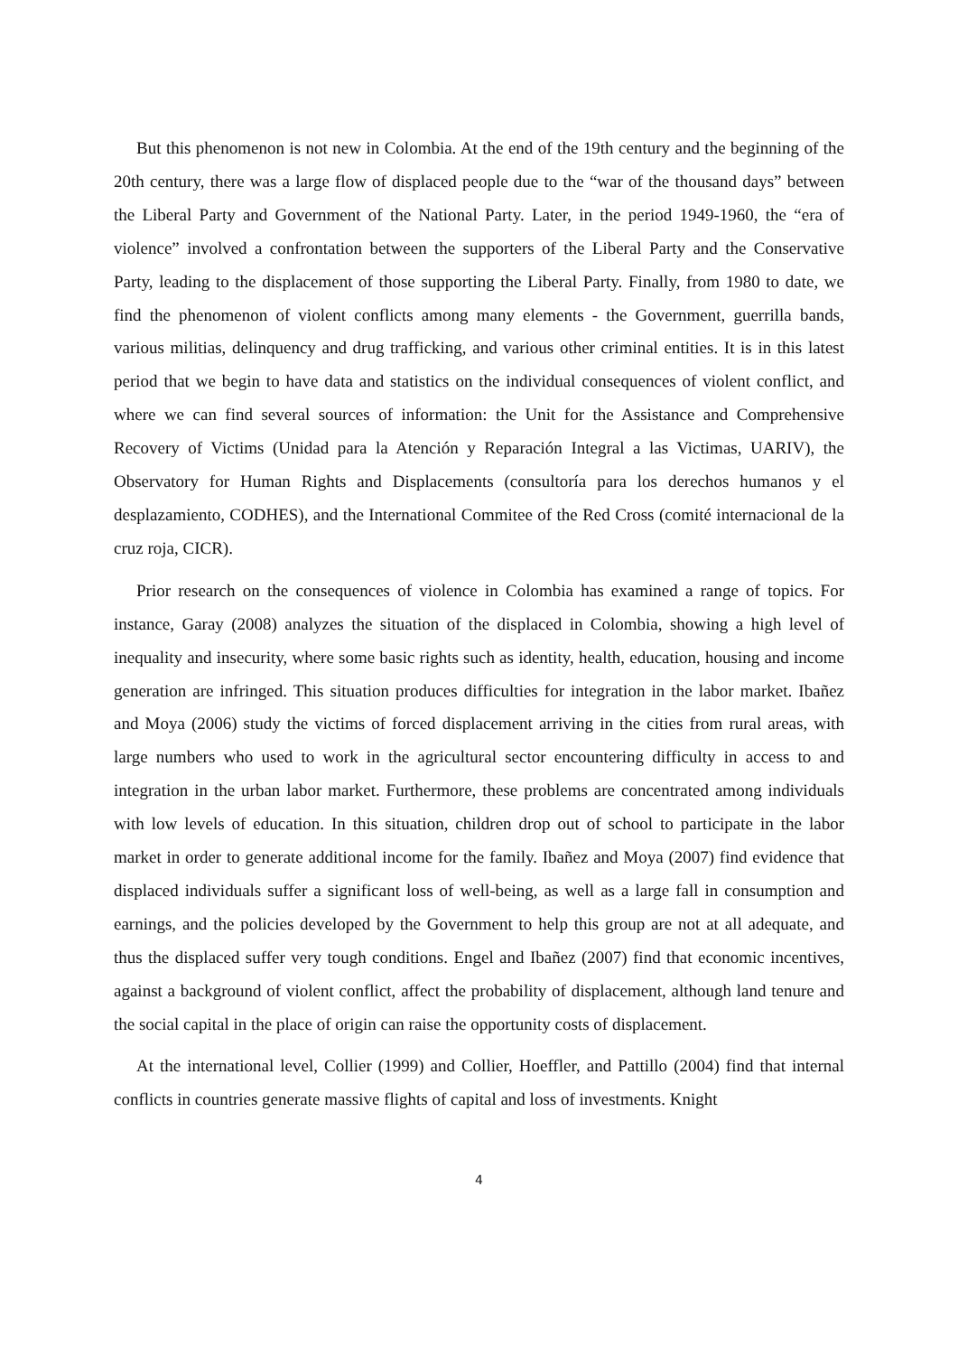But this phenomenon is not new in Colombia. At the end of the 19th century and the beginning of the 20th century, there was a large flow of displaced people due to the “war of the thousand days” between the Liberal Party and Government of the National Party. Later, in the period 1949-1960, the “era of violence” involved a confrontation between the supporters of the Liberal Party and the Conservative Party, leading to the displacement of those supporting the Liberal Party. Finally, from 1980 to date, we find the phenomenon of violent conflicts among many elements - the Government, guerrilla bands, various militias, delinquency and drug trafficking, and various other criminal entities. It is in this latest period that we begin to have data and statistics on the individual consequences of violent conflict, and where we can find several sources of information: the Unit for the Assistance and Comprehensive Recovery of Victims (Unidad para la Atención y Reparación Integral a las Victimas, UARIV), the Observatory for Human Rights and Displacements (consultoría para los derechos humanos y el desplazamiento, CODHES), and the International Commitee of the Red Cross (comité internacional de la cruz roja, CICR).
Prior research on the consequences of violence in Colombia has examined a range of topics. For instance, Garay (2008) analyzes the situation of the displaced in Colombia, showing a high level of inequality and insecurity, where some basic rights such as identity, health, education, housing and income generation are infringed. This situation produces difficulties for integration in the labor market. Ibañez and Moya (2006) study the victims of forced displacement arriving in the cities from rural areas, with large numbers who used to work in the agricultural sector encountering difficulty in access to and integration in the urban labor market. Furthermore, these problems are concentrated among individuals with low levels of education. In this situation, children drop out of school to participate in the labor market in order to generate additional income for the family. Ibañez and Moya (2007) find evidence that displaced individuals suffer a significant loss of well-being, as well as a large fall in consumption and earnings, and the policies developed by the Government to help this group are not at all adequate, and thus the displaced suffer very tough conditions. Engel and Ibañez (2007) find that economic incentives, against a background of violent conflict, affect the probability of displacement, although land tenure and the social capital in the place of origin can raise the opportunity costs of displacement.
At the international level, Collier (1999) and Collier, Hoeffler, and Pattillo (2004) find that internal conflicts in countries generate massive flights of capital and loss of investments. Knight
4